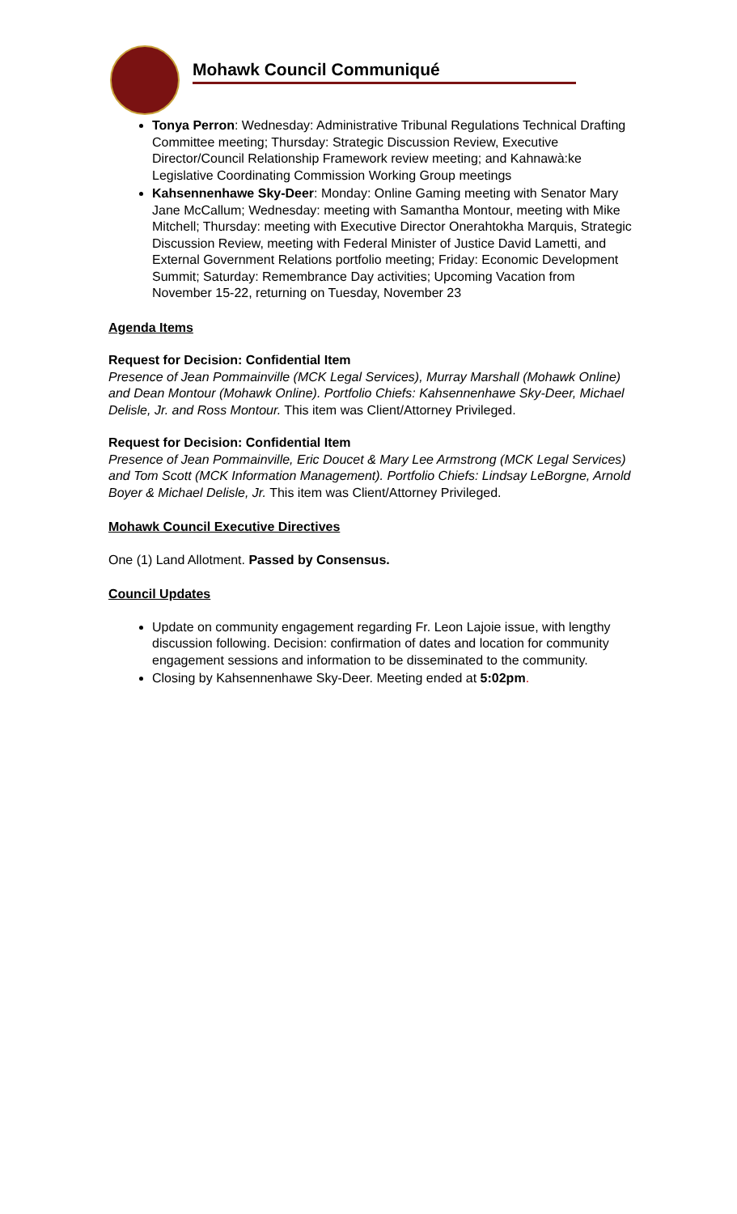Mohawk Council Communiqué
Tonya Perron: Wednesday: Administrative Tribunal Regulations Technical Drafting Committee meeting; Thursday: Strategic Discussion Review, Executive Director/Council Relationship Framework review meeting; and Kahnawà:ke Legislative Coordinating Commission Working Group meetings
Kahsennenhawe Sky-Deer: Monday: Online Gaming meeting with Senator Mary Jane McCallum; Wednesday: meeting with Samantha Montour, meeting with Mike Mitchell; Thursday: meeting with Executive Director Onerahtokha Marquis, Strategic Discussion Review, meeting with Federal Minister of Justice David Lametti, and External Government Relations portfolio meeting; Friday: Economic Development Summit; Saturday: Remembrance Day activities; Upcoming Vacation from November 15-22, returning on Tuesday, November 23
Agenda Items
Request for Decision: Confidential Item
Presence of Jean Pommainville (MCK Legal Services), Murray Marshall (Mohawk Online) and Dean Montour (Mohawk Online). Portfolio Chiefs: Kahsennenhawe Sky-Deer, Michael Delisle, Jr. and Ross Montour. This item was Client/Attorney Privileged.
Request for Decision: Confidential Item
Presence of Jean Pommainville, Eric Doucet & Mary Lee Armstrong (MCK Legal Services) and Tom Scott (MCK Information Management). Portfolio Chiefs: Lindsay LeBorgne, Arnold Boyer & Michael Delisle, Jr. This item was Client/Attorney Privileged.
Mohawk Council Executive Directives
One (1) Land Allotment. Passed by Consensus.
Council Updates
Update on community engagement regarding Fr. Leon Lajoie issue, with lengthy discussion following. Decision: confirmation of dates and location for community engagement sessions and information to be disseminated to the community.
Closing by Kahsennenhawe Sky-Deer. Meeting ended at 5:02pm.